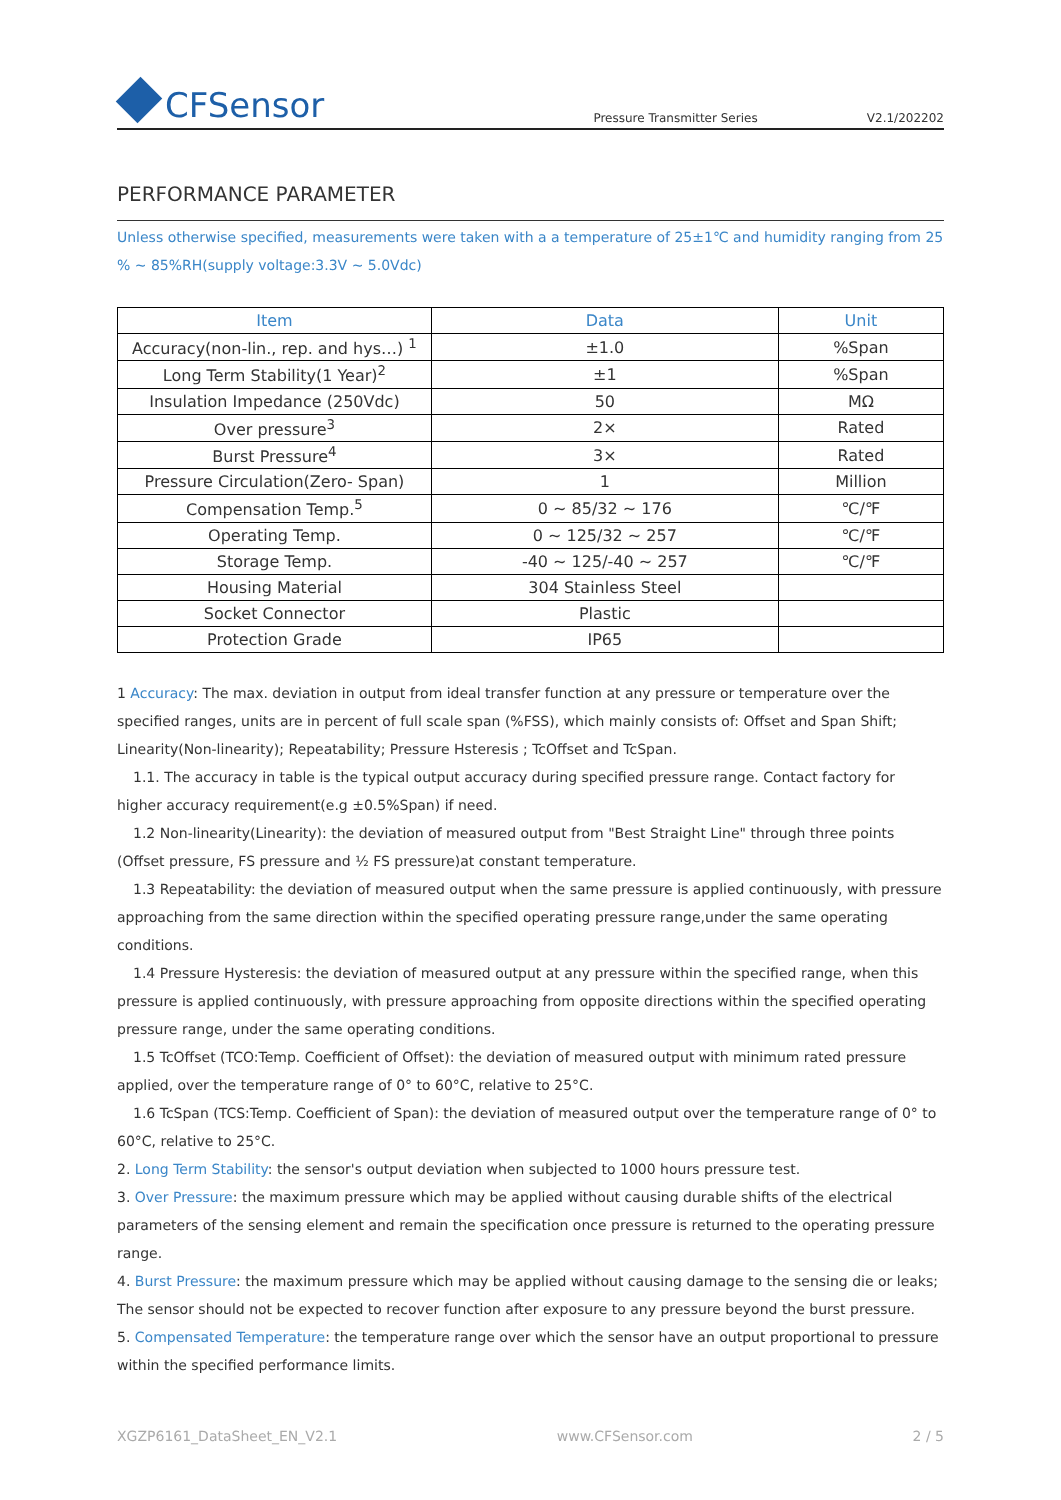CFSensor
Pressure Transmitter Series V2.1/202202
PERFORMANCE PARAMETER
Unless otherwise specified, measurements were taken with a a temperature of 25±1℃ and humidity ranging from 25 % ~ 85%RH(supply voltage:3.3V ~ 5.0Vdc)
| Item | Data | Unit |
| --- | --- | --- |
| Accuracy(non-lin., rep. and hys…) <sup>1</sup> | ±1.0 | %Span |
| Long Term Stability(1 Year)<sup>2</sup> | ±1 | %Span |
| Insulation Impedance (250Vdc) | 50 | MΩ |
| Over pressure<sup>3</sup> | 2× | Rated |
| Burst Pressure<sup>4</sup> | 3× | Rated |
| Pressure Circulation(Zero- Span) | 1 | Million |
| Compensation Temp.<sup>5</sup> | 0 ~ 85/32 ~ 176 | ℃/℉ |
| Operating Temp. | 0 ~ 125/32 ~ 257 | ℃/℉ |
| Storage Temp. | -40 ~ 125/-40 ~ 257 | ℃/℉ |
| Housing Material | 304 Stainless Steel | |
| Socket Connector | Plastic | |
| Protection Grade | IP65 | |
1 Accuracy: The max. deviation in output from ideal transfer function at any pressure or temperature over the specified ranges, units are in percent of full scale span (%FSS), which mainly consists of: Offset and Span Shift; Linearity(Non-linearity); Repeatability; Pressure Hsteresis ; TcOffset and TcSpan.
1.1. The accuracy in table is the typical output accuracy during specified pressure range. Contact factory for higher accuracy requirement(e.g ±0.5%Span) if need.
1.2 Non-linearity(Linearity): the deviation of measured output from "Best Straight Line" through three points (Offset pressure, FS pressure and ½ FS pressure)at constant temperature.
1.3 Repeatability: the deviation of measured output when the same pressure is applied continuously, with pressure approaching from the same direction within the specified operating pressure range,under the same operating conditions.
1.4 Pressure Hysteresis: the deviation of measured output at any pressure within the specified range, when this pressure is applied continuously, with pressure approaching from opposite directions within the specified operating pressure range, under the same operating conditions.
1.5 TcOffset (TCO:Temp. Coefficient of Offset): the deviation of measured output with minimum rated pressure applied, over the temperature range of 0° to 60°C, relative to 25°C.
1.6 TcSpan (TCS:Temp. Coefficient of Span): the deviation of measured output over the temperature range of 0° to 60°C, relative to 25°C.
2. Long Term Stability: the sensor's output deviation when subjected to 1000 hours pressure test.
3. Over Pressure: the maximum pressure which may be applied without causing durable shifts of the electrical parameters of the sensing element and remain the specification once pressure is returned to the operating pressure range.
4. Burst Pressure: the maximum pressure which may be applied without causing damage to the sensing die or leaks; The sensor should not be expected to recover function after exposure to any pressure beyond the burst pressure.
5. Compensated Temperature: the temperature range over which the sensor have an output proportional to pressure within the specified performance limits.
XGZP6161_DataSheet_EN_V2.1 www.CFSensor.com 2 / 5